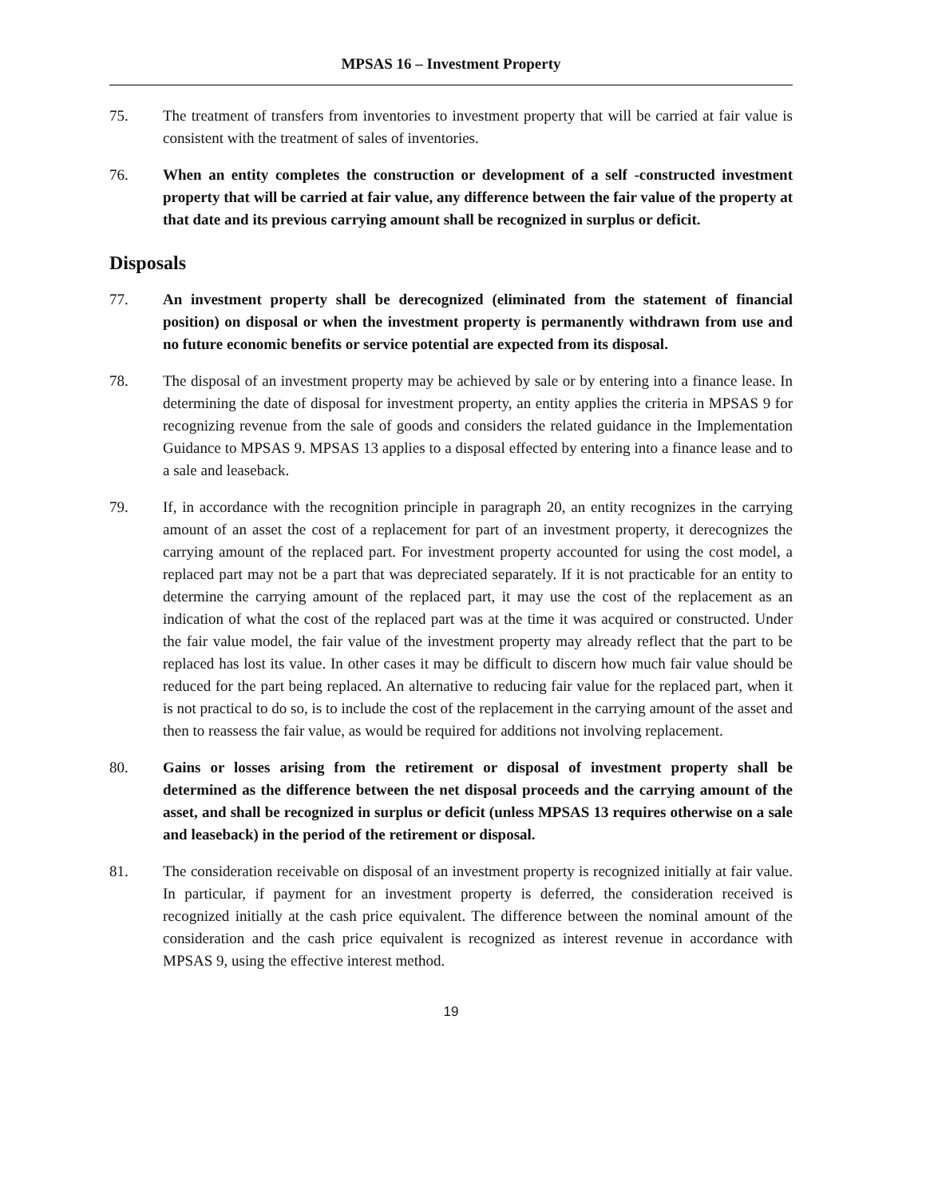MPSAS 16 – Investment Property
75. The treatment of transfers from inventories to investment property that will be carried at fair value is consistent with the treatment of sales of inventories.
76. When an entity completes the construction or development of a self -constructed investment property that will be carried at fair value, any difference between the fair value of the property at that date and its previous carrying amount shall be recognized in surplus or deficit.
Disposals
77. An investment property shall be derecognized (eliminated from the statement of financial position) on disposal or when the investment property is permanently withdrawn from use and no future economic benefits or service potential are expected from its disposal.
78. The disposal of an investment property may be achieved by sale or by entering into a finance lease. In determining the date of disposal for investment property, an entity applies the criteria in MPSAS 9 for recognizing revenue from the sale of goods and considers the related guidance in the Implementation Guidance to MPSAS 9. MPSAS 13 applies to a disposal effected by entering into a finance lease and to a sale and leaseback.
79. If, in accordance with the recognition principle in paragraph 20, an entity recognizes in the carrying amount of an asset the cost of a replacement for part of an investment property, it derecognizes the carrying amount of the replaced part. For investment property accounted for using the cost model, a replaced part may not be a part that was depreciated separately. If it is not practicable for an entity to determine the carrying amount of the replaced part, it may use the cost of the replacement as an indication of what the cost of the replaced part was at the time it was acquired or constructed. Under the fair value model, the fair value of the investment property may already reflect that the part to be replaced has lost its value. In other cases it may be difficult to discern how much fair value should be reduced for the part being replaced. An alternative to reducing fair value for the replaced part, when it is not practical to do so, is to include the cost of the replacement in the carrying amount of the asset and then to reassess the fair value, as would be required for additions not involving replacement.
80. Gains or losses arising from the retirement or disposal of investment property shall be determined as the difference between the net disposal proceeds and the carrying amount of the asset, and shall be recognized in surplus or deficit (unless MPSAS 13 requires otherwise on a sale and leaseback) in the period of the retirement or disposal.
81. The consideration receivable on disposal of an investment property is recognized initially at fair value. In particular, if payment for an investment property is deferred, the consideration received is recognized initially at the cash price equivalent. The difference between the nominal amount of the consideration and the cash price equivalent is recognized as interest revenue in accordance with MPSAS 9, using the effective interest method.
19